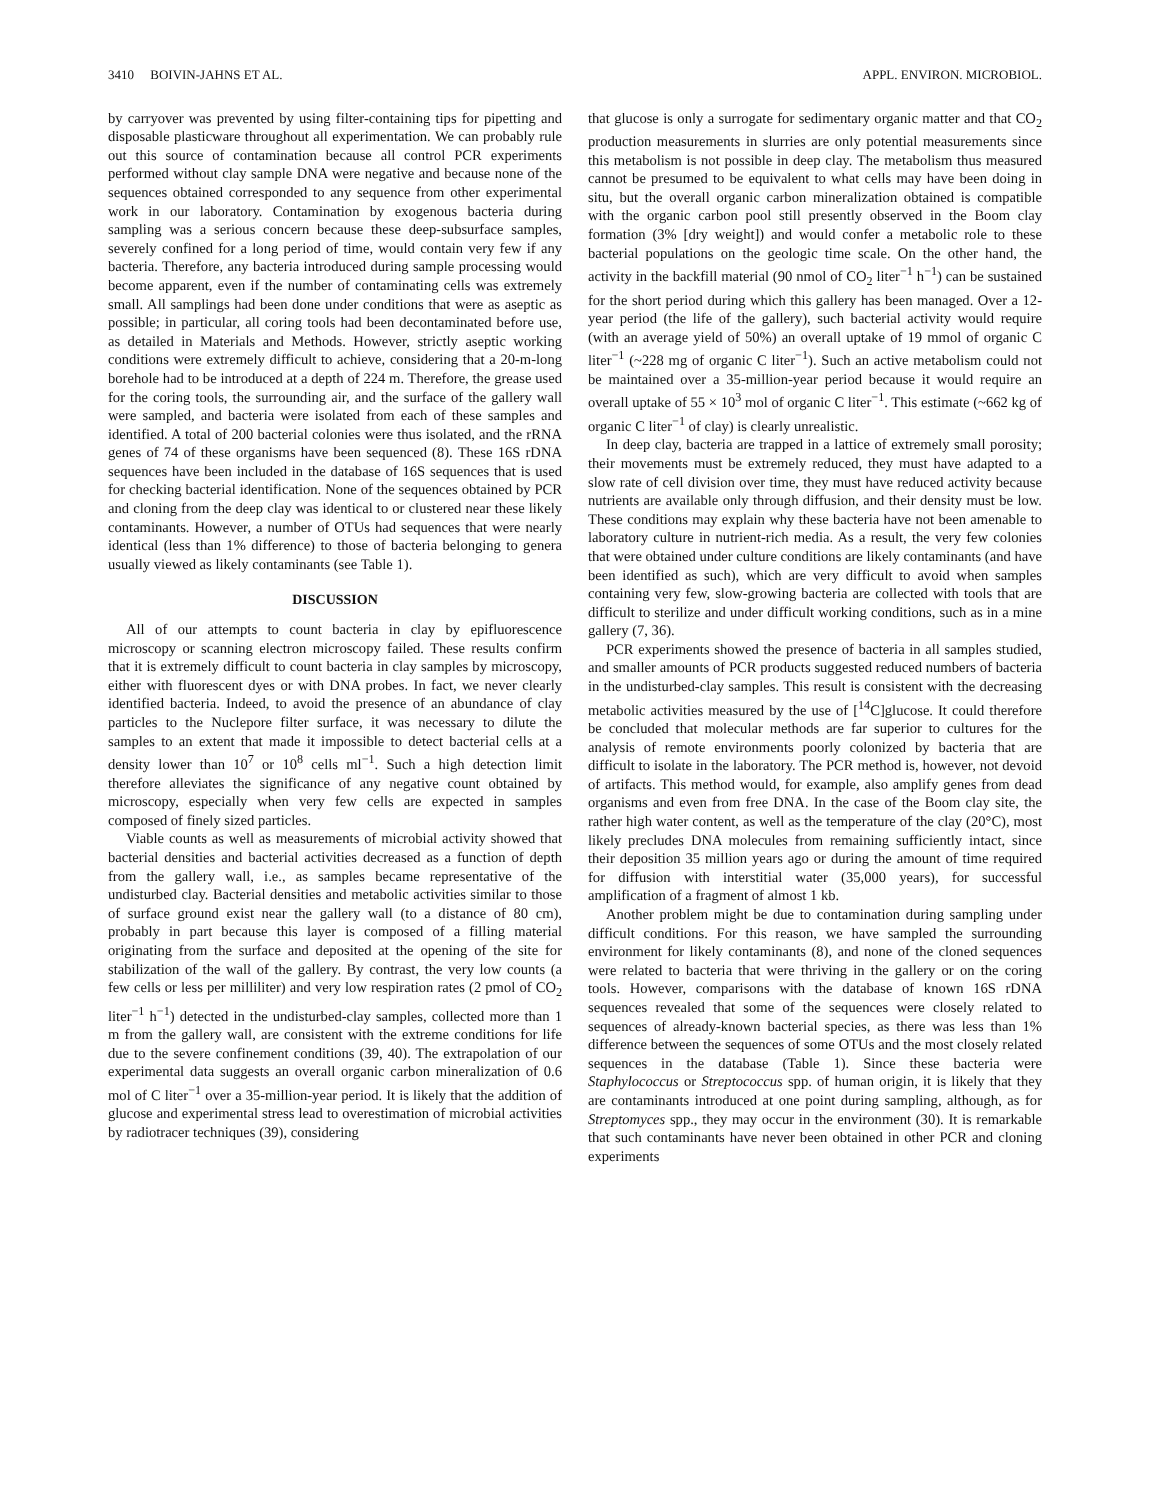3410 BOIVIN-JAHNS ET AL. APPL. ENVIRON. MICROBIOL.
by carryover was prevented by using filter-containing tips for pipetting and disposable plasticware throughout all experimentation. We can probably rule out this source of contamination because all control PCR experiments performed without clay sample DNA were negative and because none of the sequences obtained corresponded to any sequence from other experimental work in our laboratory. Contamination by exogenous bacteria during sampling was a serious concern because these deep-subsurface samples, severely confined for a long period of time, would contain very few if any bacteria. Therefore, any bacteria introduced during sample processing would become apparent, even if the number of contaminating cells was extremely small. All samplings had been done under conditions that were as aseptic as possible; in particular, all coring tools had been decontaminated before use, as detailed in Materials and Methods. However, strictly aseptic working conditions were extremely difficult to achieve, considering that a 20-m-long borehole had to be introduced at a depth of 224 m. Therefore, the grease used for the coring tools, the surrounding air, and the surface of the gallery wall were sampled, and bacteria were isolated from each of these samples and identified. A total of 200 bacterial colonies were thus isolated, and the rRNA genes of 74 of these organisms have been sequenced (8). These 16S rDNA sequences have been included in the database of 16S sequences that is used for checking bacterial identification. None of the sequences obtained by PCR and cloning from the deep clay was identical to or clustered near these likely contaminants. However, a number of OTUs had sequences that were nearly identical (less than 1% difference) to those of bacteria belonging to genera usually viewed as likely contaminants (see Table 1).
DISCUSSION
All of our attempts to count bacteria in clay by epifluorescence microscopy or scanning electron microscopy failed. These results confirm that it is extremely difficult to count bacteria in clay samples by microscopy, either with fluorescent dyes or with DNA probes. In fact, we never clearly identified bacteria. Indeed, to avoid the presence of an abundance of clay particles to the Nuclepore filter surface, it was necessary to dilute the samples to an extent that made it impossible to detect bacterial cells at a density lower than 10<sup>7</sup> or 10<sup>8</sup> cells ml<sup>−1</sup>. Such a high detection limit therefore alleviates the significance of any negative count obtained by microscopy, especially when very few cells are expected in samples composed of finely sized particles.
Viable counts as well as measurements of microbial activity showed that bacterial densities and bacterial activities decreased as a function of depth from the gallery wall, i.e., as samples became representative of the undisturbed clay. Bacterial densities and metabolic activities similar to those of surface ground exist near the gallery wall (to a distance of 80 cm), probably in part because this layer is composed of a filling material originating from the surface and deposited at the opening of the site for stabilization of the wall of the gallery. By contrast, the very low counts (a few cells or less per milliliter) and very low respiration rates (2 pmol of CO<sub>2</sub> liter<sup>−1</sup> h<sup>−1</sup>) detected in the undisturbed-clay samples, collected more than 1 m from the gallery wall, are consistent with the extreme conditions for life due to the severe confinement conditions (39, 40). The extrapolation of our experimental data suggests an overall organic carbon mineralization of 0.6 mol of C liter<sup>−1</sup> over a 35-million-year period. It is likely that the addition of glucose and experimental stress lead to overestimation of microbial activities by radiotracer techniques (39), considering
that glucose is only a surrogate for sedimentary organic matter and that CO<sub>2</sub> production measurements in slurries are only potential measurements since this metabolism is not possible in deep clay. The metabolism thus measured cannot be presumed to be equivalent to what cells may have been doing in situ, but the overall organic carbon mineralization obtained is compatible with the organic carbon pool still presently observed in the Boom clay formation (3% [dry weight]) and would confer a metabolic role to these bacterial populations on the geologic time scale. On the other hand, the activity in the backfill material (90 nmol of CO<sub>2</sub> liter<sup>−1</sup> h<sup>−1</sup>) can be sustained for the short period during which this gallery has been managed. Over a 12-year period (the life of the gallery), such bacterial activity would require (with an average yield of 50%) an overall uptake of 19 mmol of organic C liter<sup>−1</sup> (~228 mg of organic C liter<sup>−1</sup>). Such an active metabolism could not be maintained over a 35-million-year period because it would require an overall uptake of 55 × 10<sup>3</sup> mol of organic C liter<sup>−1</sup>. This estimate (~662 kg of organic C liter<sup>−1</sup> of clay) is clearly unrealistic.
In deep clay, bacteria are trapped in a lattice of extremely small porosity; their movements must be extremely reduced, they must have adapted to a slow rate of cell division over time, they must have reduced activity because nutrients are available only through diffusion, and their density must be low. These conditions may explain why these bacteria have not been amenable to laboratory culture in nutrient-rich media. As a result, the very few colonies that were obtained under culture conditions are likely contaminants (and have been identified as such), which are very difficult to avoid when samples containing very few, slow-growing bacteria are collected with tools that are difficult to sterilize and under difficult working conditions, such as in a mine gallery (7, 36).
PCR experiments showed the presence of bacteria in all samples studied, and smaller amounts of PCR products suggested reduced numbers of bacteria in the undisturbed-clay samples. This result is consistent with the decreasing metabolic activities measured by the use of [<sup>14</sup>C]glucose. It could therefore be concluded that molecular methods are far superior to cultures for the analysis of remote environments poorly colonized by bacteria that are difficult to isolate in the laboratory. The PCR method is, however, not devoid of artifacts. This method would, for example, also amplify genes from dead organisms and even from free DNA. In the case of the Boom clay site, the rather high water content, as well as the temperature of the clay (20°C), most likely precludes DNA molecules from remaining sufficiently intact, since their deposition 35 million years ago or during the amount of time required for diffusion with interstitial water (35,000 years), for successful amplification of a fragment of almost 1 kb.
Another problem might be due to contamination during sampling under difficult conditions. For this reason, we have sampled the surrounding environment for likely contaminants (8), and none of the cloned sequences were related to bacteria that were thriving in the gallery or on the coring tools. However, comparisons with the database of known 16S rDNA sequences revealed that some of the sequences were closely related to sequences of already-known bacterial species, as there was less than 1% difference between the sequences of some OTUs and the most closely related sequences in the database (Table 1). Since these bacteria were Staphylococcus or Streptococcus spp. of human origin, it is likely that they are contaminants introduced at one point during sampling, although, as for Streptomyces spp., they may occur in the environment (30). It is remarkable that such contaminants have never been obtained in other PCR and cloning experiments